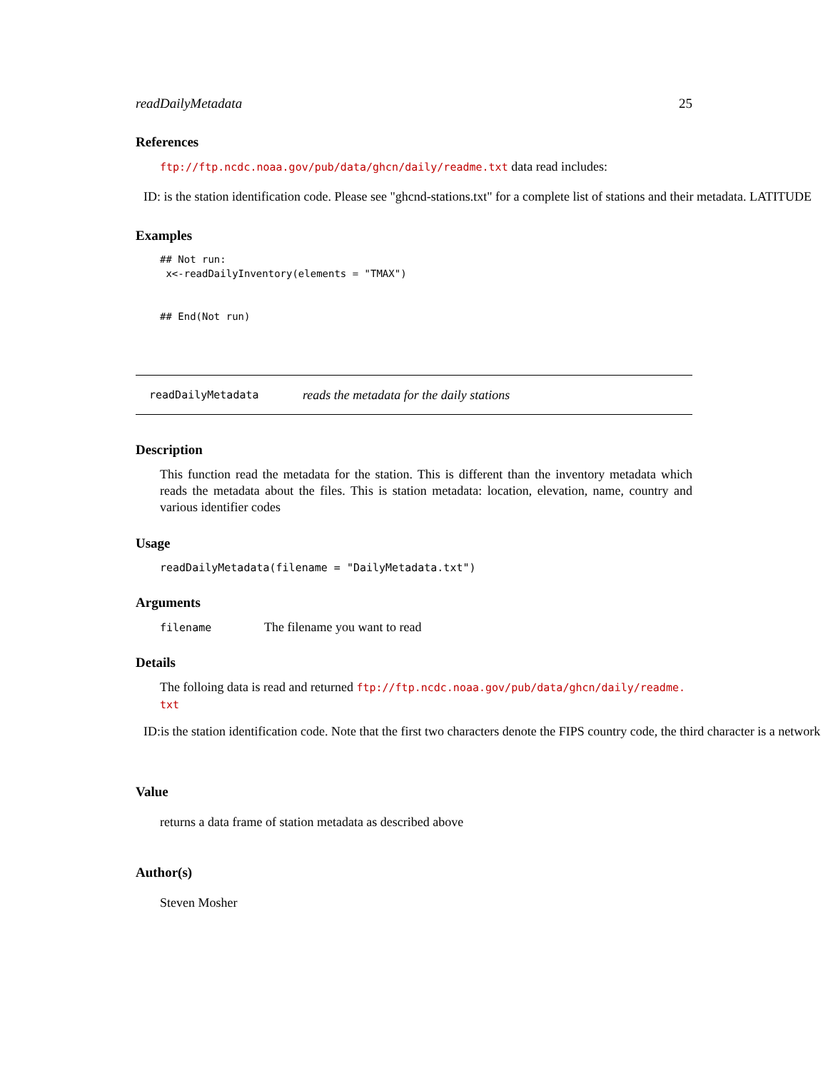readDailyMetadata 25
References
ftp://ftp.ncdc.noaa.gov/pub/data/ghcn/daily/readme.txt data read includes:
ID: is the station identification code. Please see "ghcnd-stations.txt" for a complete list of stations and their metadata. LATITUDE
Examples
## Not run:
 x<-readDailyInventory(elements = "TMAX")


## End(Not run)
readDailyMetadata reads the metadata for the daily stations
Description
This function read the metadata for the station. This is different than the inventory metadata which reads the metadata about the files. This is station metadata: location, elevation, name, country and various identifier codes
Usage
readDailyMetadata(filename = "DailyMetadata.txt")
Arguments
filename The filename you want to read
Details
The folloing data is read and returned ftp://ftp.ncdc.noaa.gov/pub/data/ghcn/daily/readme.
txt
ID:is the station identification code. Note that the first two characters denote the FIPS country code, the third character is a network
Value
returns a data frame of station metadata as described above
Author(s)
Steven Mosher